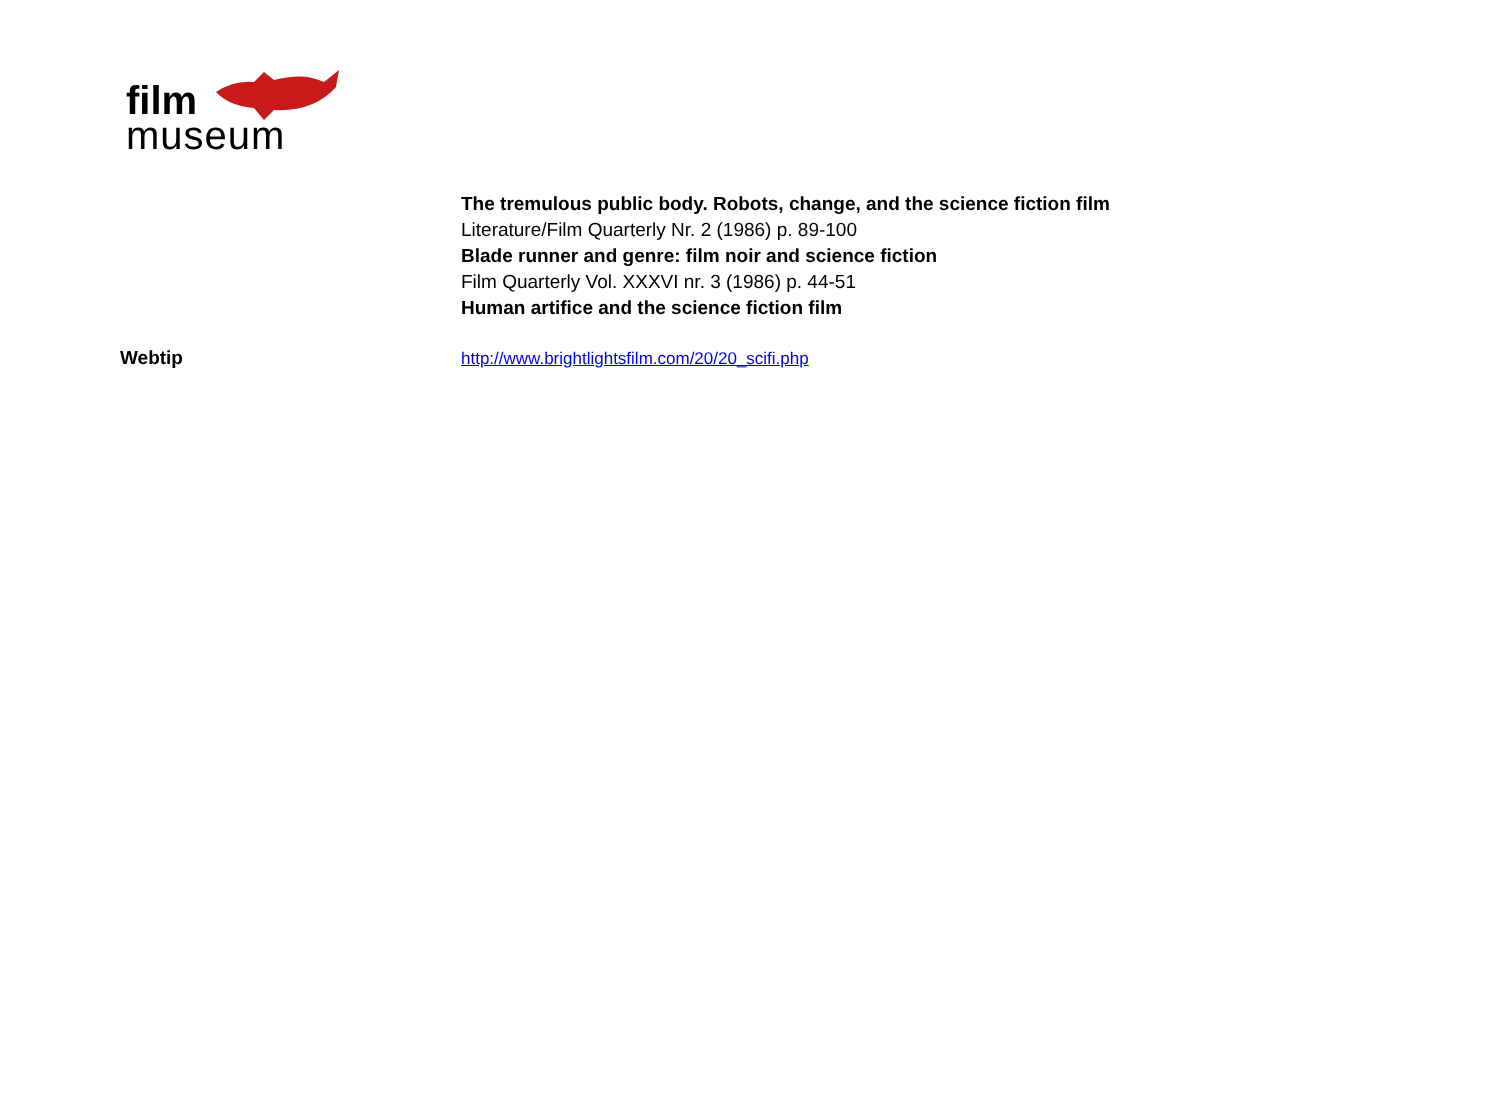film
museum
The tremulous public body. Robots, change, and the science fiction film
Literature/Film Quarterly Nr. 2 (1986) p. 89-100
Blade runner and genre: film noir and science fiction
Film Quarterly Vol. XXXVI nr. 3 (1986) p. 44-51
Human artifice and the science fiction film
Webtip http://www.brightlightsfilm.com/20/20_scifi.php